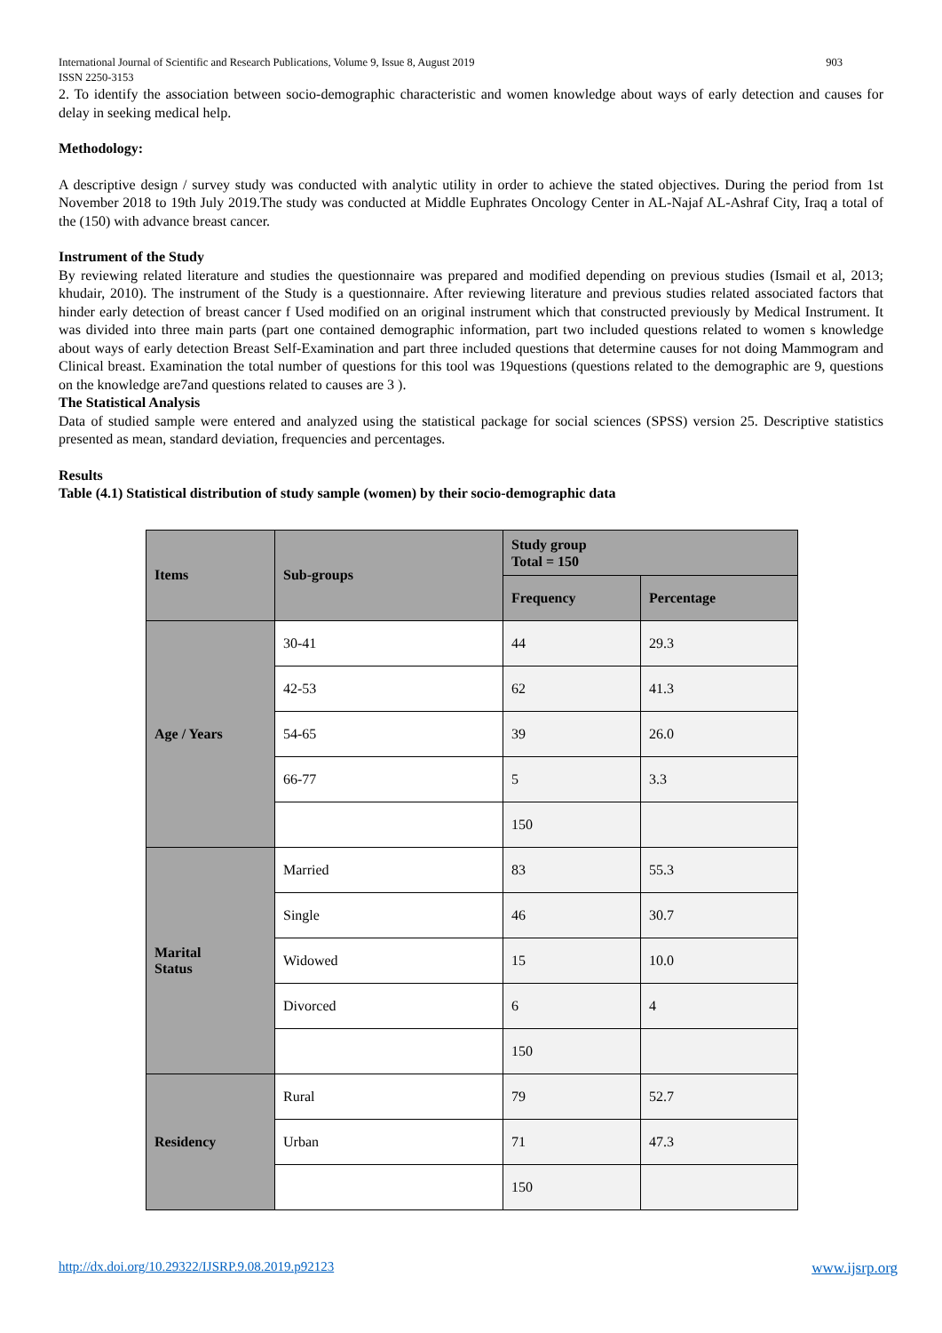International Journal of Scientific and Research Publications, Volume 9, Issue 8, August 2019
ISSN 2250-3153 903
2. To identify the association between socio-demographic characteristic and women knowledge about ways of early detection and causes for delay in seeking medical help.
Methodology:
A descriptive design / survey study was conducted with analytic utility in order to achieve the stated objectives. During the period from 1st November 2018 to 19th July 2019.The study was conducted at Middle Euphrates Oncology Center in AL-Najaf AL-Ashraf City, Iraq a total of the (150) with advance breast cancer.
Instrument of the Study
By reviewing related literature and studies the questionnaire was prepared and modified depending on previous studies (Ismail et al, 2013; khudair, 2010). The instrument of the Study is a questionnaire. After reviewing literature and previous studies related associated factors that hinder early detection of breast cancer f Used modified on an original instrument which that constructed previously by Medical Instrument. It was divided into three main parts (part one contained demographic information, part two included questions related to women s knowledge about ways of early detection Breast Self-Examination and part three included questions that determine causes for not doing Mammogram and Clinical breast. Examination the total number of questions for this tool was 19questions (questions related to the demographic are 9, questions on the knowledge are7and questions related to causes are 3 ).
The Statistical Analysis
Data of studied sample were entered and analyzed using the statistical package for social sciences (SPSS) version 25. Descriptive statistics presented as mean, standard deviation, frequencies and percentages.
Results
Table (4.1) Statistical distribution of study sample (women) by their socio-demographic data
| Items | Sub-groups | Study group Total = 150 | |
| --- | --- | --- | --- |
| | | Frequency | Percentage |
| Age / Years | 30-41 | 44 | 29.3 |
| | 42-53 | 62 | 41.3 |
| | 54-65 | 39 | 26.0 |
| | 66-77 | 5 | 3.3 |
| | | 150 | |
| Marital Status | Married | 83 | 55.3 |
| | Single | 46 | 30.7 |
| | Widowed | 15 | 10.0 |
| | Divorced | 6 | 4 |
| | | 150 | |
| Residency | Rural | 79 | 52.7 |
| | Urban | 71 | 47.3 |
| | | 150 | |
http://dx.doi.org/10.29322/IJSRP.9.08.2019.p92123 www.ijsrp.org